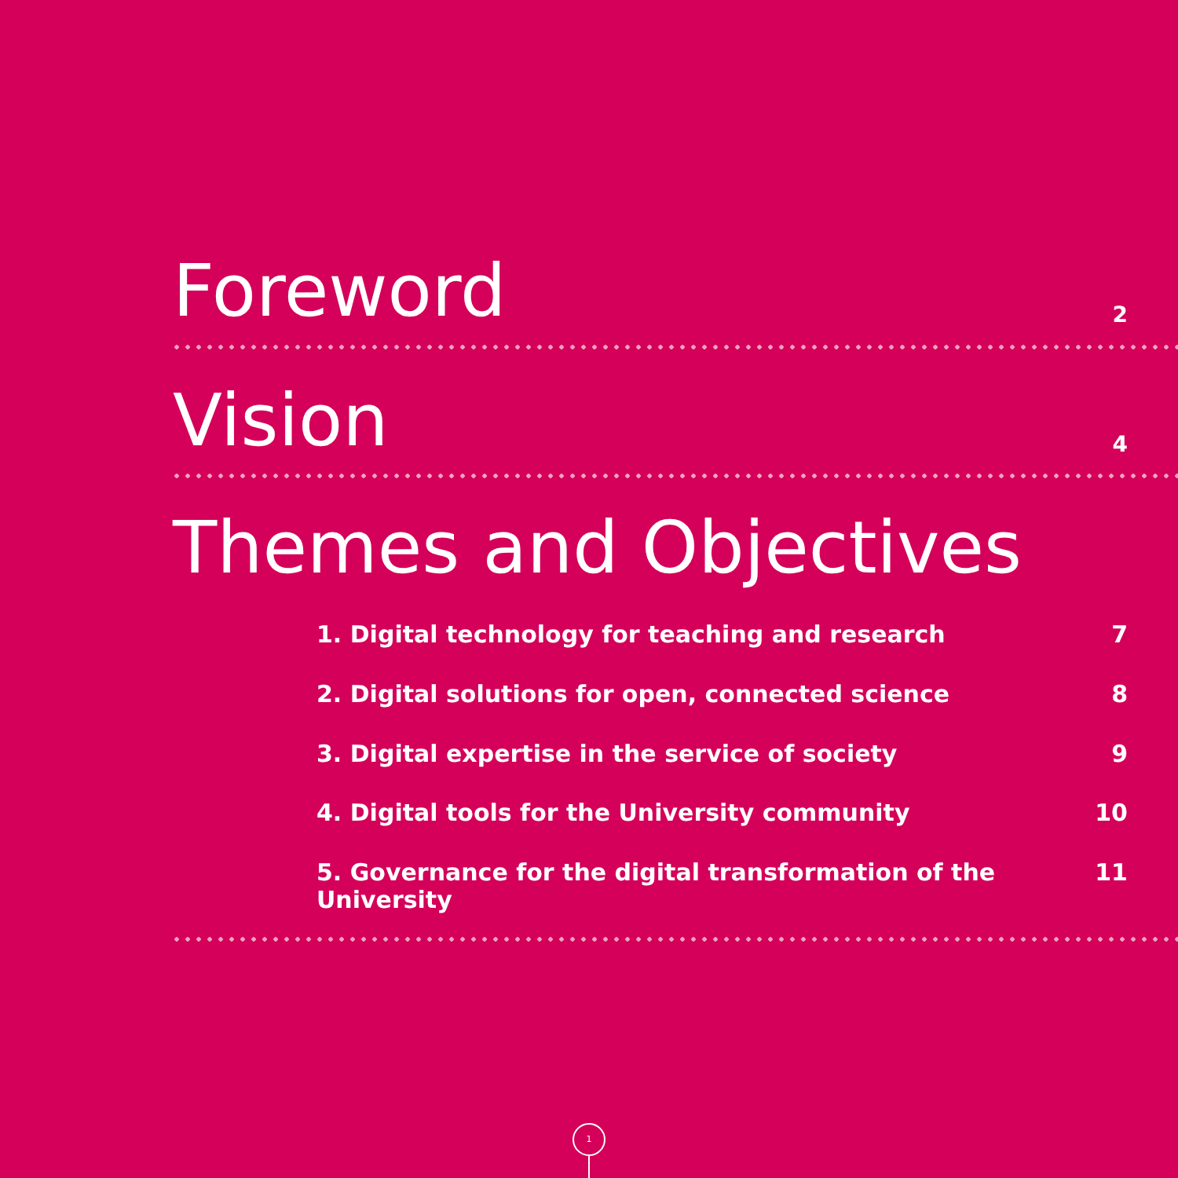Foreword 2
Vision 4
Themes and Objectives
1. Digital technology for teaching and research 7
2. Digital solutions for open, connected science 8
3. Digital expertise in the service of society 9
4. Digital tools for the University community 10
5. Governance for the digital transformation of the University 11
1